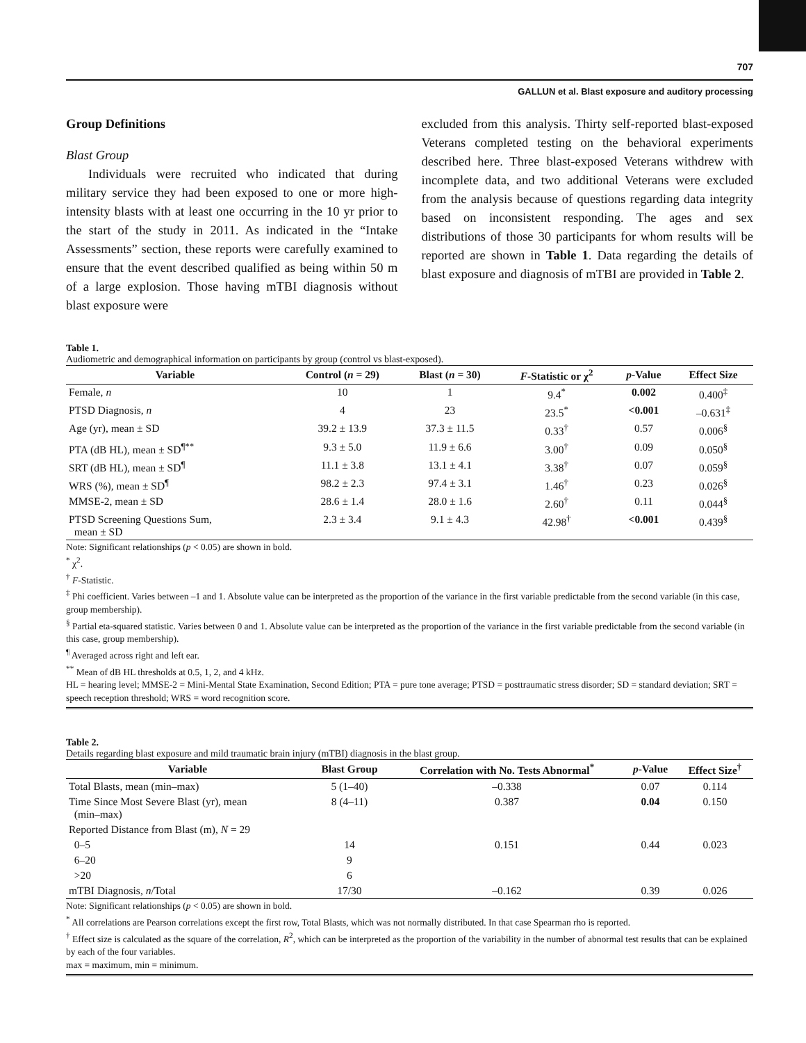707
GALLUN et al. Blast exposure and auditory processing
Group Definitions
Blast Group
Individuals were recruited who indicated that during military service they had been exposed to one or more high-intensity blasts with at least one occurring in the 10 yr prior to the start of the study in 2011. As indicated in the “Intake Assessments” section, these reports were carefully examined to ensure that the event described qualified as being within 50 m of a large explosion. Those having mTBI diagnosis without blast exposure were
excluded from this analysis. Thirty self-reported blast-exposed Veterans completed testing on the behavioral experiments described here. Three blast-exposed Veterans withdrew with incomplete data, and two additional Veterans were excluded from the analysis because of questions regarding data integrity based on inconsistent responding. The ages and sex distributions of those 30 participants for whom results will be reported are shown in Table 1. Data regarding the details of blast exposure and diagnosis of mTBI are provided in Table 2.
Table 1.
Audiometric and demographical information on participants by group (control vs blast-exposed).
| Variable | Control ( n = 29) | Blast ( n = 30) | F -Statistic or χ<sup>2</sup> | p -Value | Effect Size |
| --- | --- | --- | --- | --- | --- |
| Female, n | 10 | 1 | 9.4<sup>*</sup> | 0.002 | 0.400<sup>‡</sup> |
| PTSD Diagnosis, n | 4 | 23 | 23.5<sup>*</sup> | <0.001 | –0.631<sup>‡</sup> |
| Age (yr), mean ± SD | 39.2 ± 13.9 | 37.3 ± 11.5 | 0.33<sup>†</sup> | 0.57 | 0.006<sup>§</sup> |
| PTA (dB HL), mean ± SD<sup>¶**</sup> | 9.3 ± 5.0 | 11.9 ± 6.6 | 3.00<sup>†</sup> | 0.09 | 0.050<sup>§</sup> |
| SRT (dB HL), mean ± SD<sup>¶</sup> | 11.1 ± 3.8 | 13.1 ± 4.1 | 3.38<sup>†</sup> | 0.07 | 0.059<sup>§</sup> |
| WRS (%), mean ± SD<sup>¶</sup> | 98.2 ± 2.3 | 97.4 ± 3.1 | 1.46<sup>†</sup> | 0.23 | 0.026<sup>§</sup> |
| MMSE-2, mean ± SD | 28.6 ± 1.4 | 28.0 ± 1.6 | 2.60<sup>†</sup> | 0.11 | 0.044<sup>§</sup> |
| PTSD Screening Questions Sum, mean ± SD | 2.3 ± 3.4 | 9.1 ± 4.3 | 42.98<sup>†</sup> | <0.001 | 0.439<sup>§</sup> |
Note: Significant relationships (p < 0.05) are shown in bold.
<sup>*</sup> χ<sup>2</sup>.
<sup>†</sup> F-Statistic.
<sup>‡</sup> Phi coefficient. Varies between –1 and 1. Absolute value can be interpreted as the proportion of the variance in the first variable predictable from the second variable (in this case, group membership).
<sup>§</sup> Partial eta-squared statistic. Varies between 0 and 1. Absolute value can be interpreted as the proportion of the variance in the first variable predictable from the second variable (in this case, group membership).
<sup>¶</sup> Averaged across right and left ear.
<sup>**</sup> Mean of dB HL thresholds at 0.5, 1, 2, and 4 kHz.
HL = hearing level; MMSE-2 = Mini-Mental State Examination, Second Edition; PTA = pure tone average; PTSD = posttraumatic stress disorder; SD = standard deviation; SRT = speech reception threshold; WRS = word recognition score.
Table 2.
Details regarding blast exposure and mild traumatic brain injury (mTBI) diagnosis in the blast group.
| Variable | Blast Group | Correlation with No. Tests Abnormal<sup>*</sup> | p -Value | Effect Size<sup>†</sup> |
| --- | --- | --- | --- | --- |
| Total Blasts, mean (min–max) | 5 (1–40) | –0.338 | 0.07 | 0.114 |
| Time Since Most Severe Blast (yr), mean (min–max) | 8 (4–11) | 0.387 | 0.04 | 0.150 |
| Reported Distance from Blast (m), N = 29 | | | | |
| 0–5 | 14 | 0.151 | 0.44 | 0.023 |
| 6–20 | 9 | | | |
| >20 | 6 | | | |
| mTBI Diagnosis, n /Total | 17/30 | –0.162 | 0.39 | 0.026 |
Note: Significant relationships (p < 0.05) are shown in bold.
<sup>*</sup> All correlations are Pearson correlations except the first row, Total Blasts, which was not normally distributed. In that case Spearman rho is reported.
<sup>†</sup> Effect size is calculated as the square of the correlation, R<sup>2</sup>, which can be interpreted as the proportion of the variability in the number of abnormal test results that can be explained by each of the four variables.
max = maximum, min = minimum.